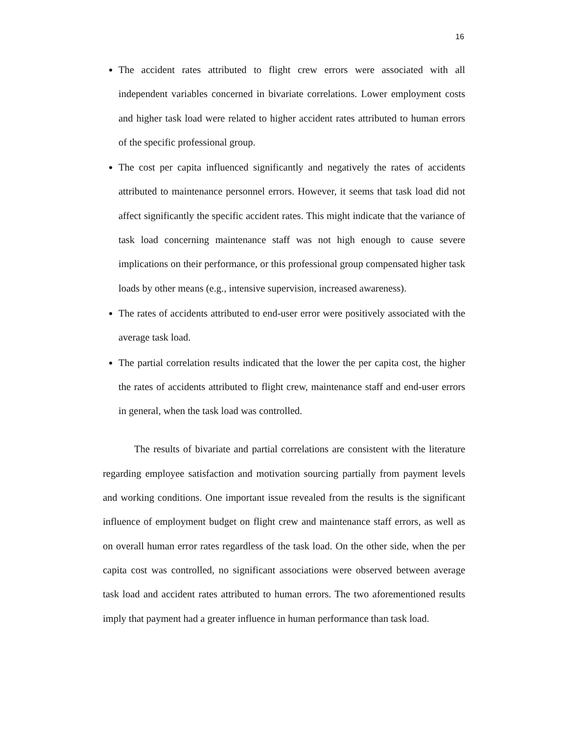16
The accident rates attributed to flight crew errors were associated with all independent variables concerned in bivariate correlations. Lower employment costs and higher task load were related to higher accident rates attributed to human errors of the specific professional group.
The cost per capita influenced significantly and negatively the rates of accidents attributed to maintenance personnel errors. However, it seems that task load did not affect significantly the specific accident rates. This might indicate that the variance of task load concerning maintenance staff was not high enough to cause severe implications on their performance, or this professional group compensated higher task loads by other means (e.g., intensive supervision, increased awareness).
The rates of accidents attributed to end-user error were positively associated with the average task load.
The partial correlation results indicated that the lower the per capita cost, the higher the rates of accidents attributed to flight crew, maintenance staff and end-user errors in general, when the task load was controlled.
The results of bivariate and partial correlations are consistent with the literature regarding employee satisfaction and motivation sourcing partially from payment levels and working conditions. One important issue revealed from the results is the significant influence of employment budget on flight crew and maintenance staff errors, as well as on overall human error rates regardless of the task load. On the other side, when the per capita cost was controlled, no significant associations were observed between average task load and accident rates attributed to human errors. The two aforementioned results imply that payment had a greater influence in human performance than task load.